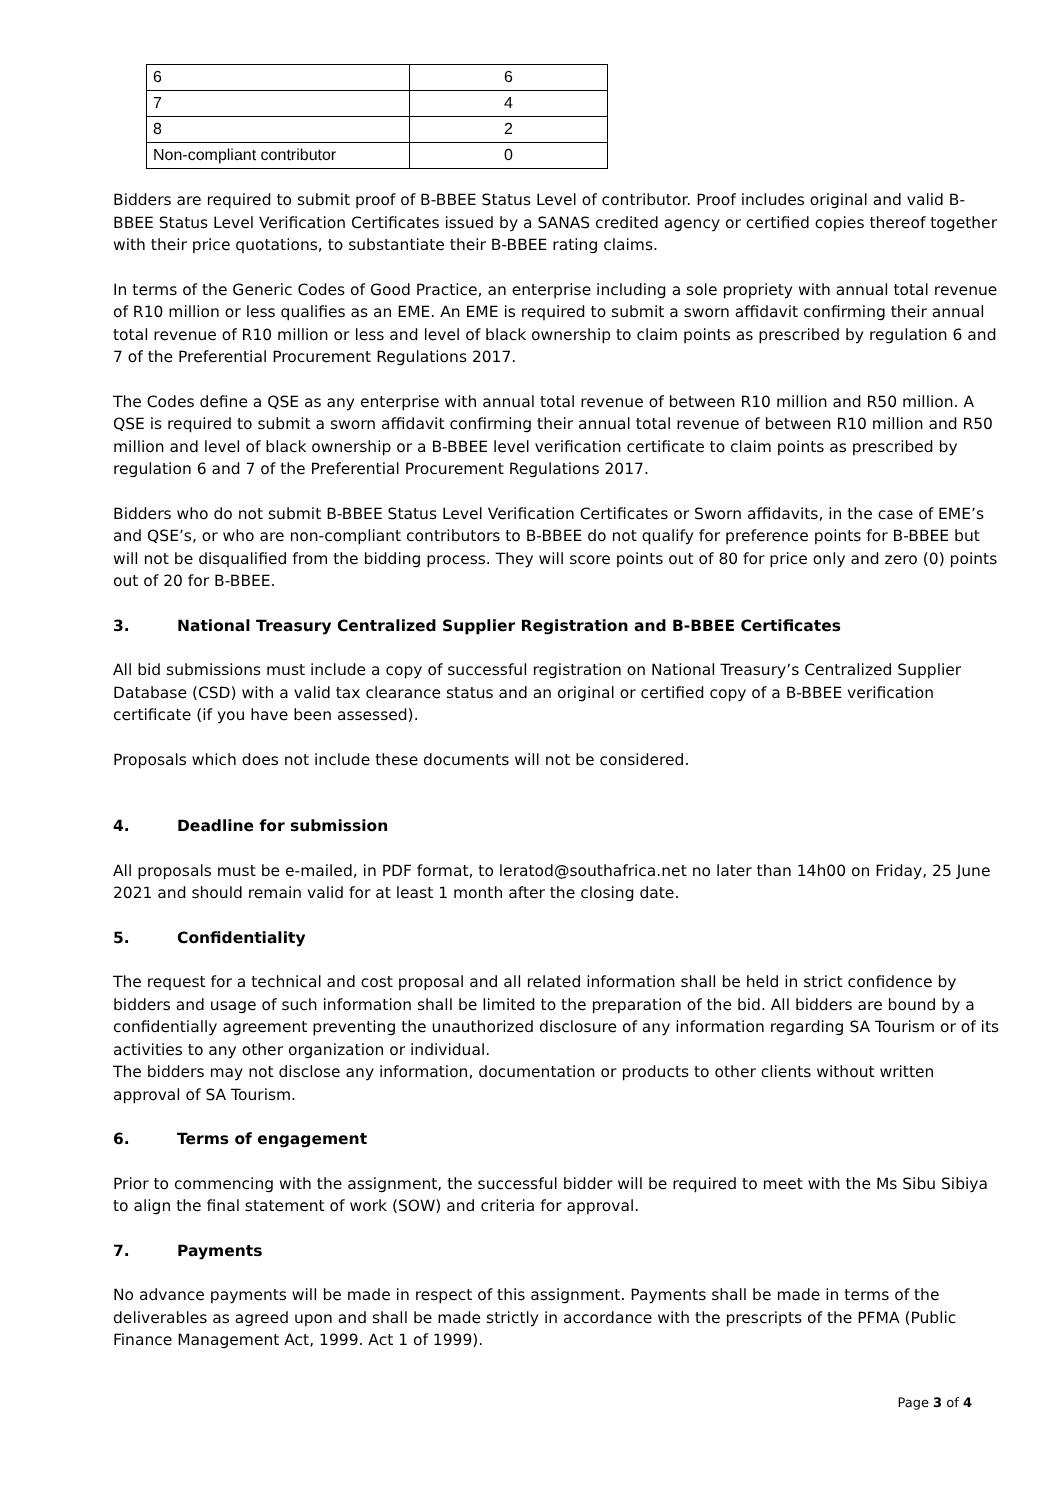| 6 | 6 |
| 7 | 4 |
| 8 | 2 |
| Non-compliant contributor | 0 |
Bidders are required to submit proof of B-BBEE Status Level of contributor. Proof includes original and valid B-BBEE Status Level Verification Certificates issued by a SANAS credited agency or certified copies thereof together with their price quotations, to substantiate their B-BBEE rating claims.
In terms of the Generic Codes of Good Practice, an enterprise including a sole propriety with annual total revenue of R10 million or less qualifies as an EME. An EME is required to submit a sworn affidavit confirming their annual total revenue of R10 million or less and level of black ownership to claim points as prescribed by regulation 6 and 7 of the Preferential Procurement Regulations 2017.
The Codes define a QSE as any enterprise with annual total revenue of between R10 million and R50 million. A QSE is required to submit a sworn affidavit confirming their annual total revenue of between R10 million and R50 million and level of black ownership or a B-BBEE level verification certificate to claim points as prescribed by regulation 6 and 7 of the Preferential Procurement Regulations 2017.
Bidders who do not submit B-BBEE Status Level Verification Certificates or Sworn affidavits, in the case of EME’s and QSE’s, or who are non-compliant contributors to B-BBEE do not qualify for preference points for B-BBEE but will not be disqualified from the bidding process. They will score points out of 80 for price only and zero (0) points out of 20 for B-BBEE.
3. National Treasury Centralized Supplier Registration and B-BBEE Certificates
All bid submissions must include a copy of successful registration on National Treasury’s Centralized Supplier Database (CSD) with a valid tax clearance status and an original or certified copy of a B-BBEE verification certificate (if you have been assessed).
Proposals which does not include these documents will not be considered.
4. Deadline for submission
All proposals must be e-mailed, in PDF format, to leratod@southafrica.net no later than 14h00 on Friday, 25 June 2021 and should remain valid for at least 1 month after the closing date.
5. Confidentiality
The request for a technical and cost proposal and all related information shall be held in strict confidence by bidders and usage of such information shall be limited to the preparation of the bid. All bidders are bound by a confidentially agreement preventing the unauthorized disclosure of any information regarding SA Tourism or of its activities to any other organization or individual.
The bidders may not disclose any information, documentation or products to other clients without written approval of SA Tourism.
6. Terms of engagement
Prior to commencing with the assignment, the successful bidder will be required to meet with the Ms Sibu Sibiya to align the final statement of work (SOW) and criteria for approval.
7. Payments
No advance payments will be made in respect of this assignment. Payments shall be made in terms of the deliverables as agreed upon and shall be made strictly in accordance with the prescripts of the PFMA (Public Finance Management Act, 1999. Act 1 of 1999).
Page 3 of 4